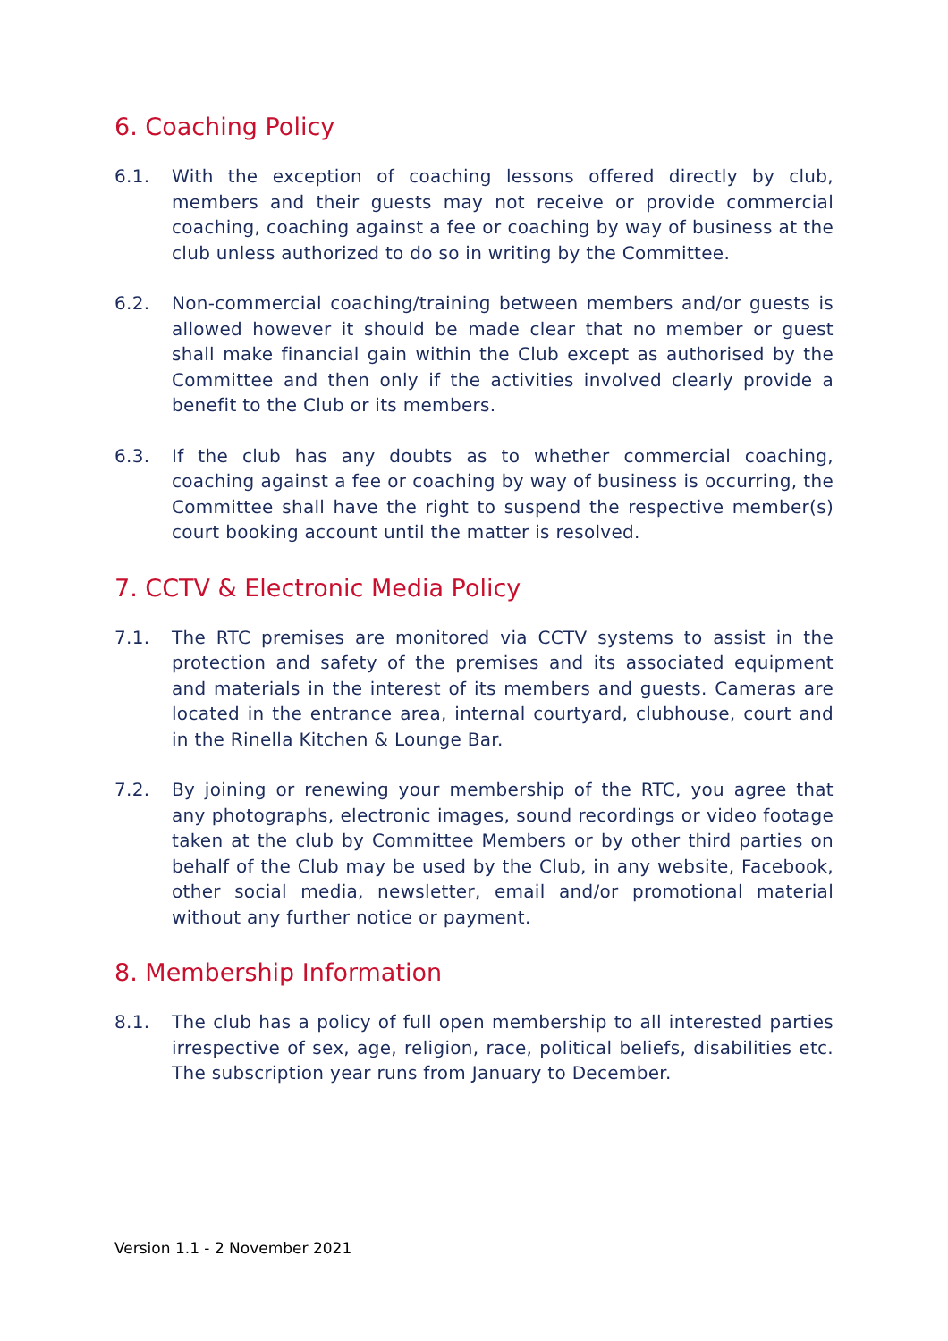6. Coaching Policy
6.1. With the exception of coaching lessons offered directly by club, members and their guests may not receive or provide commercial coaching, coaching against a fee or coaching by way of business at the club unless authorized to do so in writing by the Committee.
6.2. Non-commercial coaching/training between members and/or guests is allowed however it should be made clear that no member or guest shall make financial gain within the Club except as authorised by the Committee and then only if the activities involved clearly provide a benefit to the Club or its members.
6.3. If the club has any doubts as to whether commercial coaching, coaching against a fee or coaching by way of business is occurring, the Committee shall have the right to suspend the respective member(s) court booking account until the matter is resolved.
7. CCTV & Electronic Media Policy
7.1. The RTC premises are monitored via CCTV systems to assist in the protection and safety of the premises and its associated equipment and materials in the interest of its members and guests. Cameras are located in the entrance area, internal courtyard, clubhouse, court and in the Rinella Kitchen & Lounge Bar.
7.2. By joining or renewing your membership of the RTC, you agree that any photographs, electronic images, sound recordings or video footage taken at the club by Committee Members or by other third parties on behalf of the Club may be used by the Club, in any website, Facebook, other social media, newsletter, email and/or promotional material without any further notice or payment.
8. Membership Information
8.1. The club has a policy of full open membership to all interested parties irrespective of sex, age, religion, race, political beliefs, disabilities etc. The subscription year runs from January to December.
Version 1.1 - 2 November 2021